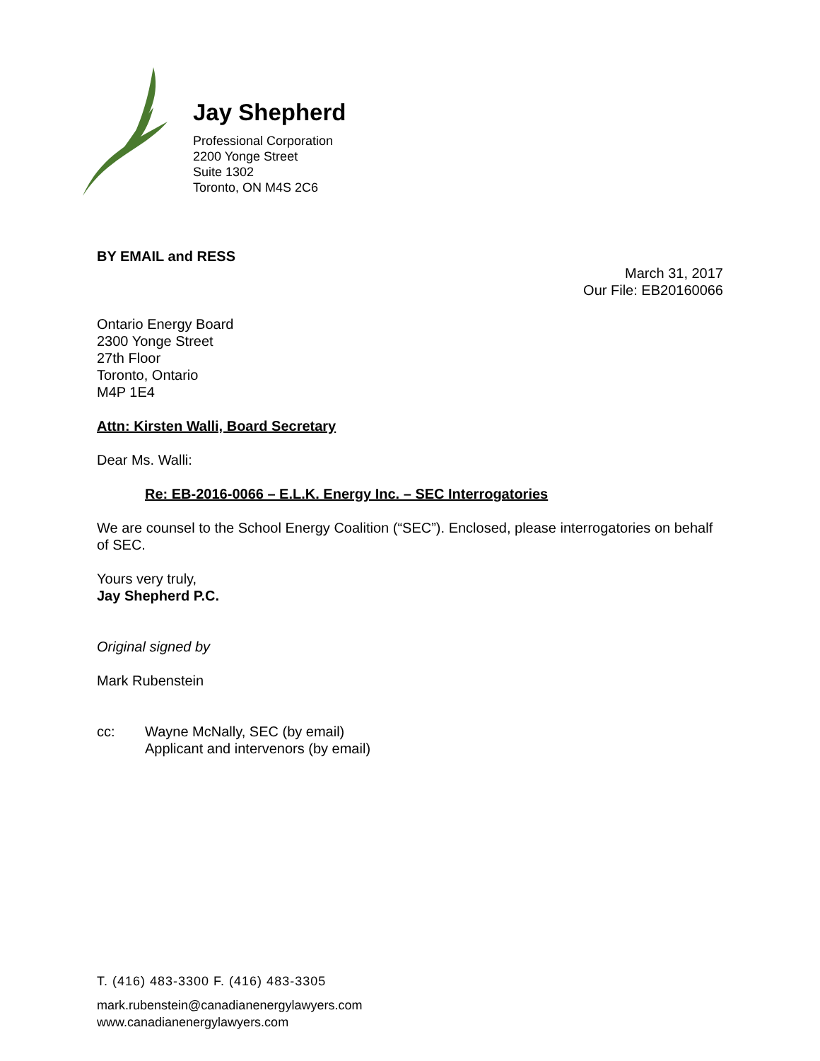Jay Shepherd
Professional Corporation
2200 Yonge Street
Suite 1302
Toronto, ON M4S 2C6
BY EMAIL and RESS
March 31, 2017
Our File: EB20160066
Ontario Energy Board
2300 Yonge Street
27th Floor
Toronto, Ontario
M4P 1E4
Attn: Kirsten Walli, Board Secretary
Dear Ms. Walli:
Re: EB-2016-0066 – E.L.K. Energy Inc. – SEC Interrogatories
We are counsel to the School Energy Coalition (“SEC”). Enclosed, please interrogatories on behalf of SEC.
Yours very truly,
Jay Shepherd P.C.
Original signed by
Mark Rubenstein
cc: Wayne McNally, SEC (by email)
Applicant and intervenors (by email)
T. (416) 483-3300 F. (416) 483-3305
mark.rubenstein@canadianenergylawyers.com
www.canadianenergylawyers.com